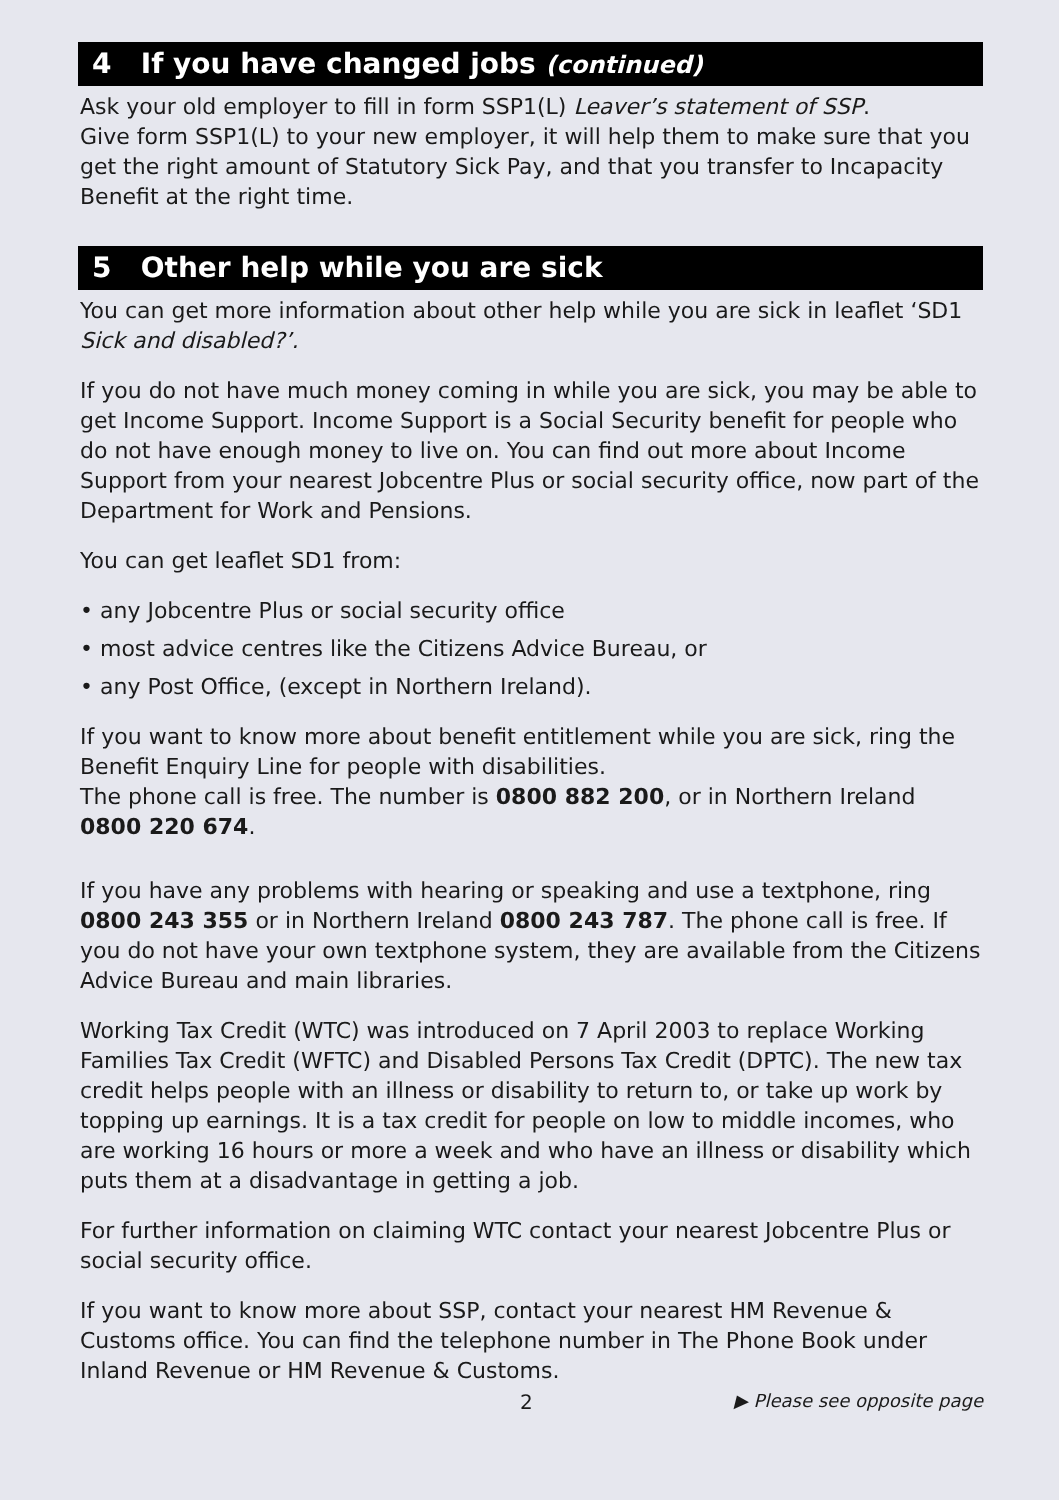4 If you have changed jobs (continued)
Ask your old employer to fill in form SSP1(L) Leaver’s statement of SSP.
Give form SSP1(L) to your new employer, it will help them to make sure that you get the right amount of Statutory Sick Pay, and that you transfer to Incapacity Benefit at the right time.
5 Other help while you are sick
You can get more information about other help while you are sick in leaflet ‘SD1 Sick and disabled?’.
If you do not have much money coming in while you are sick, you may be able to get Income Support. Income Support is a Social Security benefit for people who do not have enough money to live on. You can find out more about Income Support from your nearest Jobcentre Plus or social security office, now part of the Department for Work and Pensions.
You can get leaflet SD1 from:
• any Jobcentre Plus or social security office
• most advice centres like the Citizens Advice Bureau, or
• any Post Office, (except in Northern Ireland).
If you want to know more about benefit entitlement while you are sick, ring the Benefit Enquiry Line for people with disabilities.
The phone call is free. The number is 0800 882 200, or in Northern Ireland 0800 220 674.
If you have any problems with hearing or speaking and use a textphone, ring 0800 243 355 or in Northern Ireland 0800 243 787. The phone call is free. If you do not have your own textphone system, they are available from the Citizens Advice Bureau and main libraries.
Working Tax Credit (WTC) was introduced on 7 April 2003 to replace Working Families Tax Credit (WFTC) and Disabled Persons Tax Credit (DPTC). The new tax credit helps people with an illness or disability to return to, or take up work by topping up earnings. It is a tax credit for people on low to middle incomes, who are working 16 hours or more a week and who have an illness or disability which puts them at a disadvantage in getting a job.
For further information on claiming WTC contact your nearest Jobcentre Plus or social security office.
If you want to know more about SSP, contact your nearest HM Revenue & Customs office. You can find the telephone number in The Phone Book under Inland Revenue or HM Revenue & Customs.
2 ▶ Please see opposite page